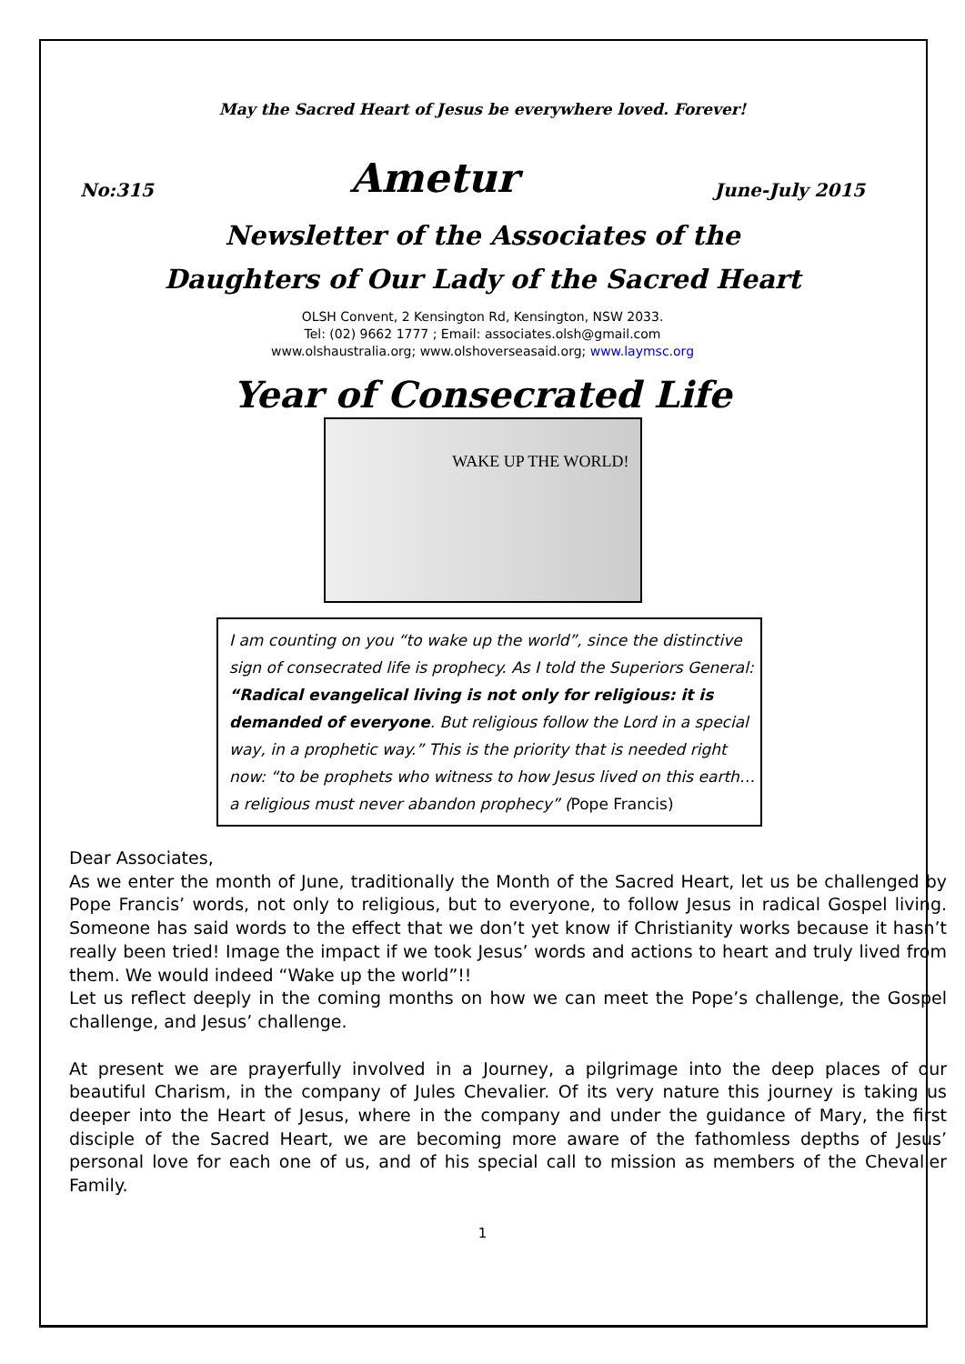May the Sacred Heart of Jesus be everywhere loved. Forever!
No:315 Ametur June-July 2015
Newsletter of the Associates of the
Daughters of Our Lady of the Sacred Heart
OLSH Convent, 2 Kensington Rd, Kensington, NSW 2033.
Tel: (02) 9662 1777 ; Email: associates.olsh@gmail.com
www.olshaustralia.org; www.olshoverseasaid.org; www.laymsc.org
Year of Consecrated Life
WAKE UP THE WORLD!
I am counting on you “to wake up the world”, since the distinctive sign of consecrated life is prophecy. As I told the Superiors General: “Radical evangelical living is not only for religious: it is demanded of everyone. But religious follow the Lord in a special way, in a prophetic way.” This is the priority that is needed right now: “to be prophets who witness to how Jesus lived on this earth… a religious must never abandon prophecy” (Pope Francis)
Dear Associates,
As we enter the month of June, traditionally the Month of the Sacred Heart, let us be challenged by Pope Francis’ words, not only to religious, but to everyone, to follow Jesus in radical Gospel living. Someone has said words to the effect that we don’t yet know if Christianity works because it hasn’t really been tried! Image the impact if we took Jesus’ words and actions to heart and truly lived from them. We would indeed “Wake up the world”!!
Let us reflect deeply in the coming months on how we can meet the Pope’s challenge, the Gospel challenge, and Jesus’ challenge.
At present we are prayerfully involved in a Journey, a pilgrimage into the deep places of our beautiful Charism, in the company of Jules Chevalier. Of its very nature this journey is taking us deeper into the Heart of Jesus, where in the company and under the guidance of Mary, the first disciple of the Sacred Heart, we are becoming more aware of the fathomless depths of Jesus’ personal love for each one of us, and of his special call to mission as members of the Chevalier Family.
1